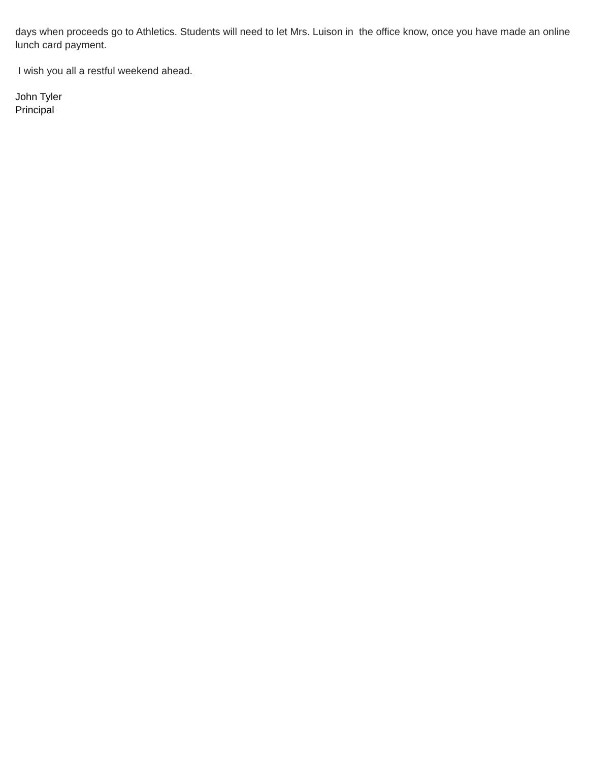days when proceeds go to Athletics. Students will need to let Mrs. Luison in the office know, once you have made an online lunch card payment.
I wish you all a restful weekend ahead.
John Tyler
Principal